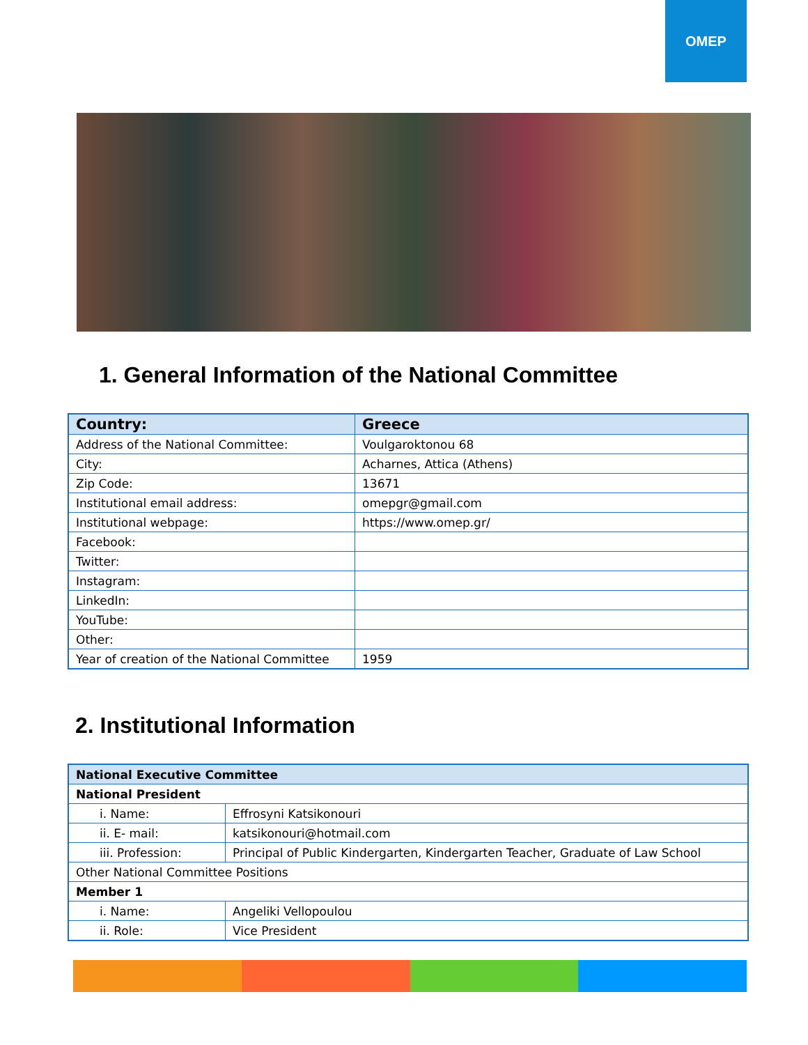OMEP
1. General Information of the National Committee
| Country: | Greece |
| --- | --- |
| Address of the National Committee: | Voulgaroktonou 68 |
| City: | Acharnes, Attica (Athens) |
| Zip Code: | 13671 |
| Institutional email address: | omepgr@gmail.com |
| Institutional webpage: | https://www.omep.gr/ |
| Facebook: | |
| Twitter: | |
| Instagram: | |
| LinkedIn: | |
| YouTube: | |
| Other: | |
| Year of creation of the National Committee | 1959 |
2. Institutional Information
| National Executive Committee | |
| --- | --- |
| National President | |
| i. Name: | Effrosyni Katsikonouri |
| ii. E- mail: | katsikonouri@hotmail.com |
| iii. Profession: | Principal of Public Kindergarten, Kindergarten Teacher, Graduate of Law School |
| Other National Committee Positions | |
| Member 1 | |
| i. Name: | Angeliki Vellopoulou |
| ii. Role: | Vice President |